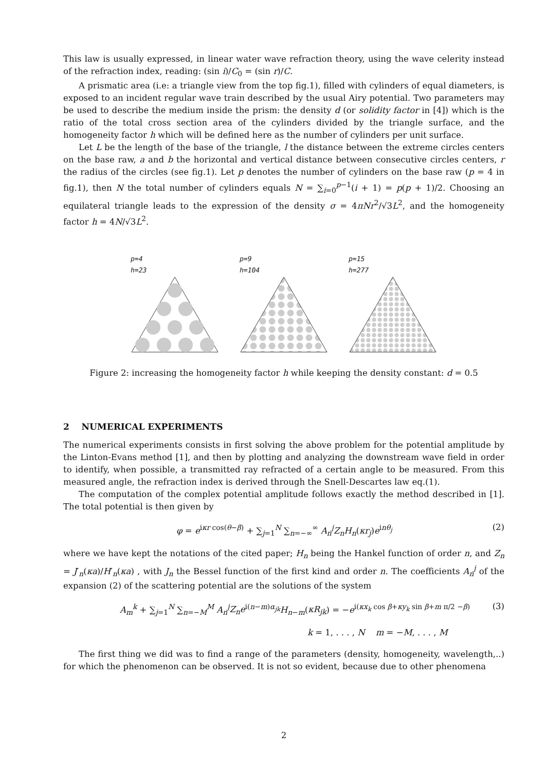This law is usually expressed, in linear water wave refraction theory, using the wave celerity instead of the refraction index, reading: (sin i)/C<sub>0</sub> = (sin r)/C.
A prismatic area (i.e: a triangle view from the top fig.1), filled with cylinders of equal diameters, is exposed to an incident regular wave train described by the usual Airy potential. Two parameters may be used to describe the medium inside the prism: the density d (or solidity factor in [4]) which is the ratio of the total cross section area of the cylinders divided by the triangle surface, and the homogeneity factor h which will be defined here as the number of cylinders per unit surface.
Let L be the length of the base of the triangle, l the distance between the extreme circles centers on the base raw, a and b the horizontal and vertical distance between consecutive circles centers, r the radius of the circles (see fig.1). Let p denotes the number of cylinders on the base raw (p = 4 in fig.1), then N the total number of cylinders equals N = ∑<sub>i=0</sub><sup>p−1</sup>(i + 1) = p(p + 1)/2. Choosing an equilateral triangle leads to the expression of the density σ = 4πNr<sup>2</sup>/√3L<sup>2</sup>, and the homogeneity factor h = 4N/√3L<sup>2</sup>.
p=4
h=23
p=9
h=104
p=15
h=277
Figure 2: increasing the homogeneity factor h while keeping the density constant: d = 0.5
2 NUMERICAL EXPERIMENTS
The numerical experiments consists in first solving the above problem for the potential amplitude by the Linton-Evans method [1], and then by plotting and analyzing the downstream wave field in order to identify, when possible, a transmitted ray refracted of a certain angle to be measured. From this measured angle, the refraction index is derived through the Snell-Descartes law eq.(1).
The computation of the complex potential amplitude follows exactly the method described in [1]. The total potential is then given by
φ = e<sup>iκr cos(θ−β)</sup> + ∑<sub>j=1</sub><sup>N</sup> ∑<sub>n=−∞</sub><sup>∞</sup> A<sub>n</sub><sup>j</sup>Z<sub>n</sub>H<sub>n</sub>(κr<sub>j</sub>)e<sup>inθ<sub>j</sub></sup> (2)
where we have kept the notations of the cited paper; H<sub>n</sub> being the Hankel function of order n, and Z<sub>n</sub> = J′<sub>n</sub>(κa)/H′<sub>n</sub>(κa) , with J<sub>n</sub> the Bessel function of the first kind and order n. The coefficients A<sub>n</sub><sup>j</sup> of the expansion (2) of the scattering potential are the solutions of the system
A<sub>m</sub><sup>k</sup> + ∑<sub>j=1</sub><sup>N</sup> ∑<sub>n=−M</sub><sup>M</sup> A<sub>n</sub><sup>j</sup>Z<sub>n</sub>e<sup>i(n−m)α<sub>jk</sub></sup>H<sub>n−m</sub>(κR<sub>jk</sub>) = −e<sup>i(κx<sub>k</sub> cos β+κy<sub>k</sub> sin β+m π/2 −β)</sup> (3)
k = 1, . . . , N m = −M, . . . , M
The first thing we did was to find a range of the parameters (density, homogeneity, wavelength,..) for which the phenomenon can be observed. It is not so evident, because due to other phenomena
2